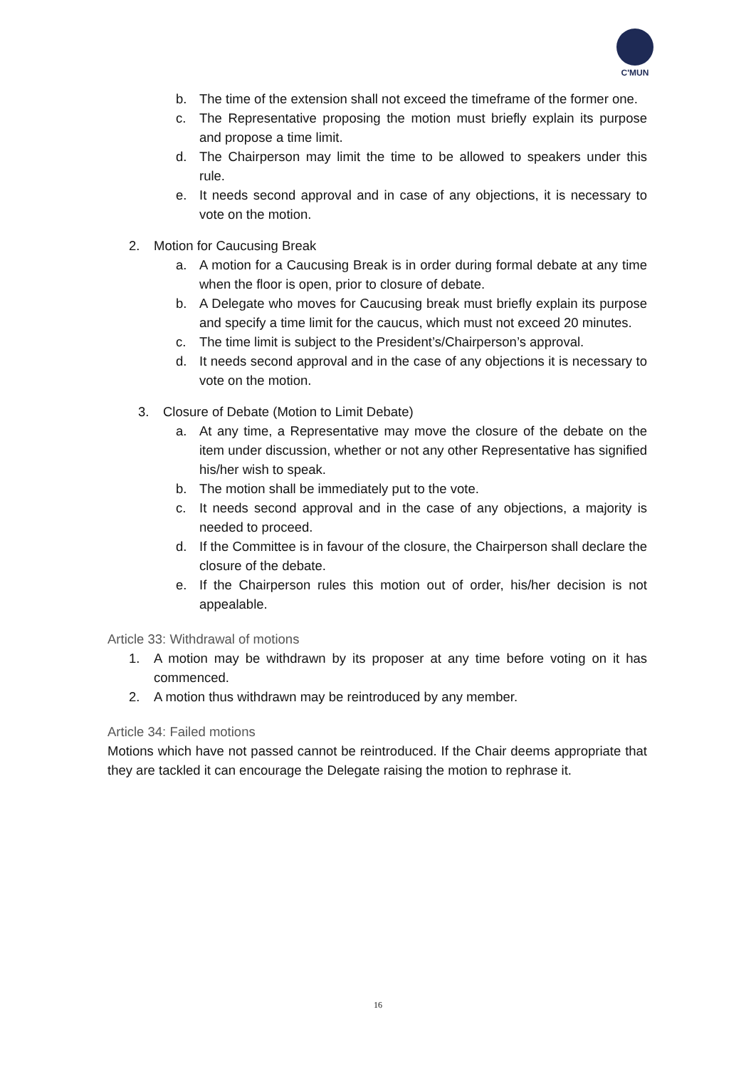C'MUN
b. The time of the extension shall not exceed the timeframe of the former one.
c. The Representative proposing the motion must briefly explain its purpose and propose a time limit.
d. The Chairperson may limit the time to be allowed to speakers under this rule.
e. It needs second approval and in case of any objections, it is necessary to vote on the motion.
2. Motion for Caucusing Break
a. A motion for a Caucusing Break is in order during formal debate at any time when the floor is open, prior to closure of debate.
b. A Delegate who moves for Caucusing break must briefly explain its purpose and specify a time limit for the caucus, which must not exceed 20 minutes.
c. The time limit is subject to the President’s/Chairperson’s approval.
d. It needs second approval and in the case of any objections it is necessary to vote on the motion.
3. Closure of Debate (Motion to Limit Debate)
a. At any time, a Representative may move the closure of the debate on the item under discussion, whether or not any other Representative has signified his/her wish to speak.
b. The motion shall be immediately put to the vote.
c. It needs second approval and in the case of any objections, a majority is needed to proceed.
d. If the Committee is in favour of the closure, the Chairperson shall declare the closure of the debate.
e. If the Chairperson rules this motion out of order, his/her decision is not appealable.
Article 33: Withdrawal of motions
1. A motion may be withdrawn by its proposer at any time before voting on it has commenced.
2. A motion thus withdrawn may be reintroduced by any member.
Article 34: Failed motions
Motions which have not passed cannot be reintroduced. If the Chair deems appropriate that they are tackled it can encourage the Delegate raising the motion to rephrase it.
16